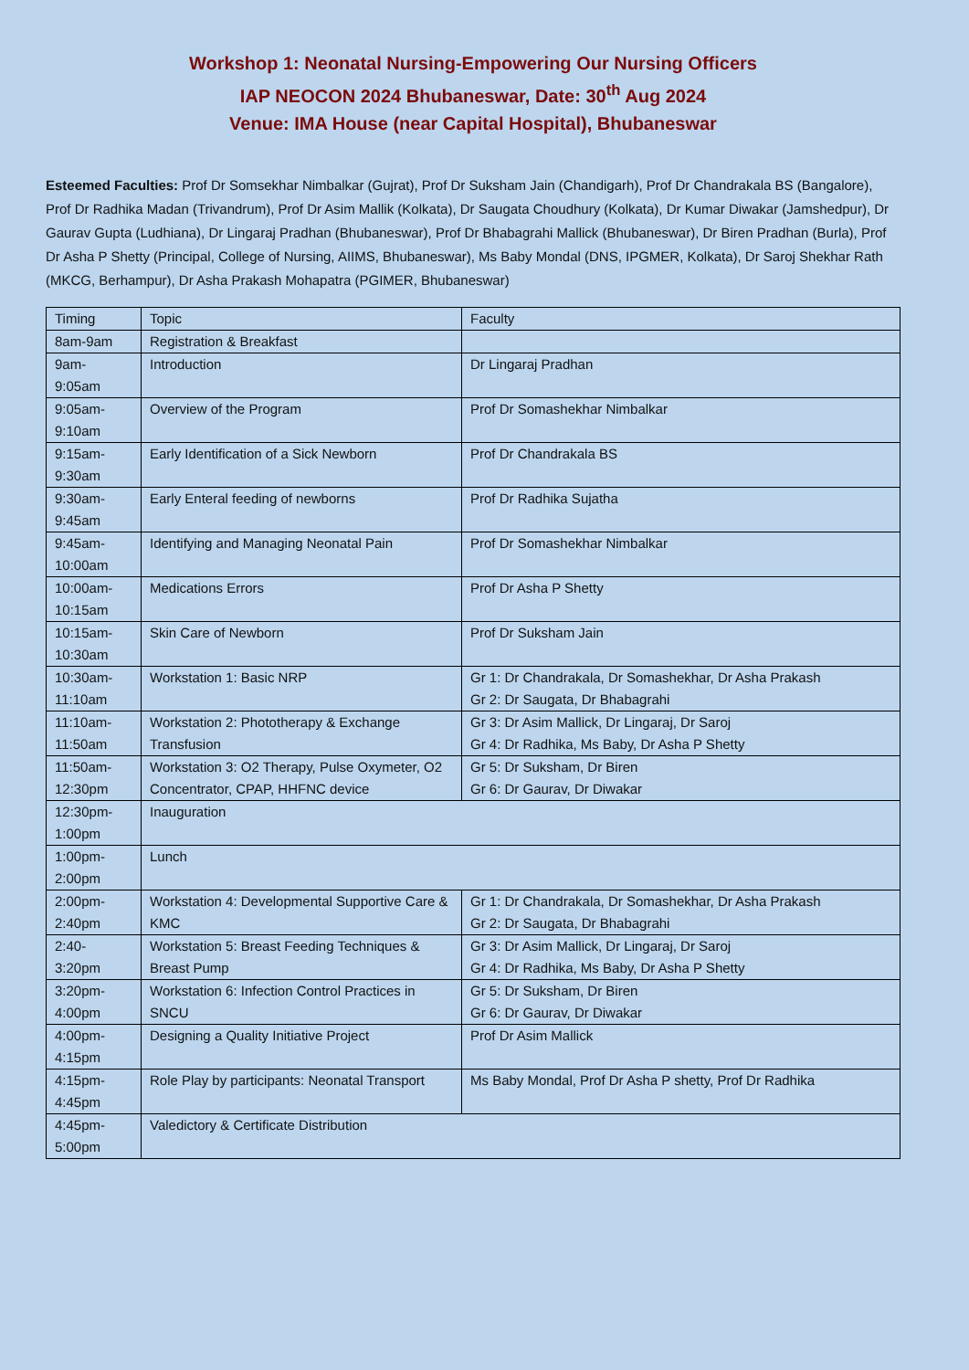Workshop 1: Neonatal Nursing-Empowering Our Nursing Officers
IAP NEOCON 2024 Bhubaneswar, Date: 30<sup>th</sup> Aug 2024
Venue: IMA House (near Capital Hospital), Bhubaneswar
Esteemed Faculties: Prof Dr Somsekhar Nimbalkar (Gujrat), Prof Dr Suksham Jain (Chandigarh), Prof Dr Chandrakala BS (Bangalore), Prof Dr Radhika Madan (Trivandrum), Prof Dr Asim Mallik (Kolkata), Dr Saugata Choudhury (Kolkata), Dr Kumar Diwakar (Jamshedpur), Dr Gaurav Gupta (Ludhiana), Dr Lingaraj Pradhan (Bhubaneswar), Prof Dr Bhabagrahi Mallick (Bhubaneswar), Dr Biren Pradhan (Burla), Prof Dr Asha P Shetty (Principal, College of Nursing, AIIMS, Bhubaneswar), Ms Baby Mondal (DNS, IPGMER, Kolkata), Dr Saroj Shekhar Rath (MKCG, Berhampur), Dr Asha Prakash Mohapatra (PGIMER, Bhubaneswar)
| Timing | Topic | Faculty |
| 8am-9am | Registration & Breakfast | |
| 9am- 9:05am | Introduction | Dr Lingaraj Pradhan |
| 9:05am- 9:10am | Overview of the Program | Prof Dr Somashekhar Nimbalkar |
| 9:15am- 9:30am | Early Identification of a Sick Newborn | Prof Dr Chandrakala BS |
| 9:30am- 9:45am | Early Enteral feeding of newborns | Prof Dr Radhika Sujatha |
| 9:45am- 10:00am | Identifying and Managing Neonatal Pain | Prof Dr Somashekhar Nimbalkar |
| 10:00am- 10:15am | Medications Errors | Prof Dr Asha P Shetty |
| 10:15am- 10:30am | Skin Care of Newborn | Prof Dr Suksham Jain |
| 10:30am- 11:10am | Workstation 1: Basic NRP | Gr 1: Dr Chandrakala, Dr Somashekhar, Dr Asha Prakash Gr 2: Dr Saugata, Dr Bhabagrahi |
| 11:10am- 11:50am | Workstation 2: Phototherapy & Exchange Transfusion | Gr 3: Dr Asim Mallick, Dr Lingaraj, Dr Saroj Gr 4: Dr Radhika, Ms Baby, Dr Asha P Shetty |
| 11:50am- 12:30pm | Workstation 3: O2 Therapy, Pulse Oxymeter, O2 Concentrator, CPAP, HHFNC device | Gr 5: Dr Suksham, Dr Biren Gr 6: Dr Gaurav, Dr Diwakar |
| 12:30pm- 1:00pm | Inauguration | |
| 1:00pm- 2:00pm | Lunch | |
| 2:00pm- 2:40pm | Workstation 4: Developmental Supportive Care & KMC | Gr 1: Dr Chandrakala, Dr Somashekhar, Dr Asha Prakash Gr 2: Dr Saugata, Dr Bhabagrahi |
| 2:40- 3:20pm | Workstation 5: Breast Feeding Techniques & Breast Pump | Gr 3: Dr Asim Mallick, Dr Lingaraj, Dr Saroj Gr 4: Dr Radhika, Ms Baby, Dr Asha P Shetty |
| 3:20pm- 4:00pm | Workstation 6: Infection Control Practices in SNCU | Gr 5: Dr Suksham, Dr Biren Gr 6: Dr Gaurav, Dr Diwakar |
| 4:00pm- 4:15pm | Designing a Quality Initiative Project | Prof Dr Asim Mallick |
| 4:15pm- 4:45pm | Role Play by participants: Neonatal Transport | Ms Baby Mondal, Prof Dr Asha P shetty, Prof Dr Radhika |
| 4:45pm- 5:00pm | Valedictory & Certificate Distribution | |